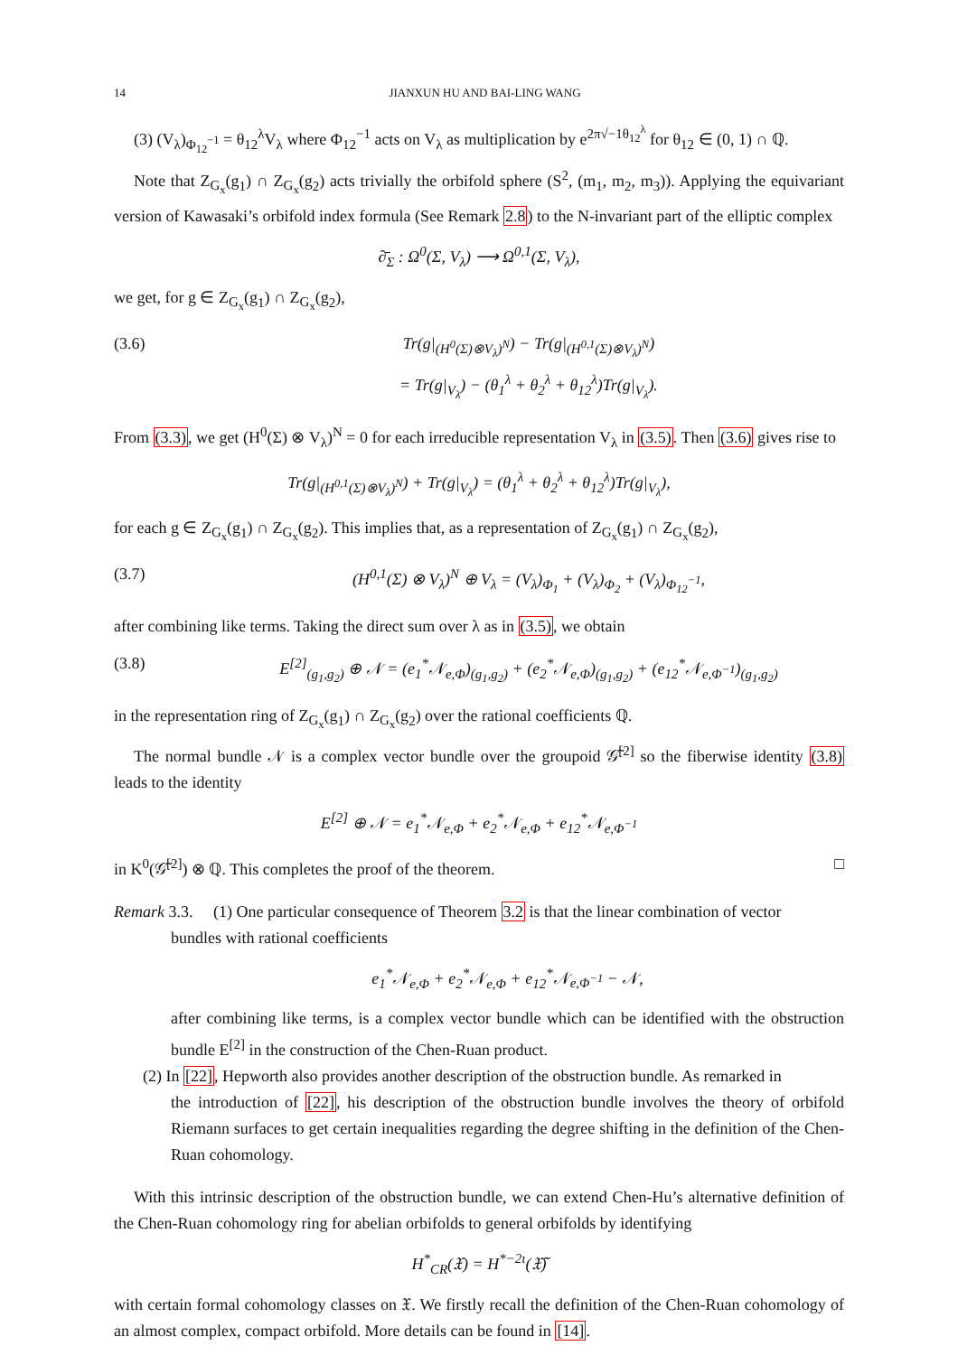14 JIANXUN HU AND BAI-LING WANG
(3) (V<sub>λ</sub>)<sub>Φ<sub>12</sub><sup>−1</sup></sub> = θ<sub>12</sub><sup>λ</sup>V<sub>λ</sub> where Φ<sub>12</sub><sup>−1</sup> acts on V<sub>λ</sub> as multiplication by e<sup>2π√−1θ<sub>12</sub><sup>λ</sup></sup> for θ<sub>12</sub> ∈ (0, 1) ∩ ℚ.
Note that Z<sub>G<sub>x</sub></sub>(g<sub>1</sub>) ∩ Z<sub>G<sub>x</sub></sub>(g<sub>2</sub>) acts trivially the orbifold sphere (S<sup>2</sup>, (m<sub>1</sub>, m<sub>2</sub>, m<sub>3</sub>)). Applying the equivariant version of Kawasaki’s orbifold index formula (See Remark 2.8) to the N-invariant part of the elliptic complex
∂̄<sub>Σ</sub> : Ω<sup>0</sup>(Σ, V<sub>λ</sub>) ⟶ Ω<sup>0,1</sup>(Σ, V<sub>λ</sub>),
we get, for g ∈ Z<sub>G<sub>x</sub></sub>(g<sub>1</sub>) ∩ Z<sub>G<sub>x</sub></sub>(g<sub>2</sub>),
(3.6) Tr(g|<sub>(H<sup>0</sup>(Σ)⊗V<sub>λ</sub>)<sup>N</sup></sub>) − Tr(g|<sub>(H<sup>0,1</sup>(Σ)⊗V<sub>λ</sub>)<sup>N</sup></sub>)
= Tr(g|<sub>V<sub>λ</sub></sub>) − (θ<sub>1</sub><sup>λ</sup> + θ<sub>2</sub><sup>λ</sup> + θ<sub>12</sub><sup>λ</sup>)Tr(g|<sub>V<sub>λ</sub></sub>).
From (3.3), we get (H<sup>0</sup>(Σ) ⊗ V<sub>λ</sub>)<sup>N</sup> = 0 for each irreducible representation V<sub>λ</sub> in (3.5). Then (3.6) gives rise to
Tr(g|<sub>(H<sup>0,1</sup>(Σ)⊗V<sub>λ</sub>)<sup>N</sup></sub>) + Tr(g|<sub>V<sub>λ</sub></sub>) = (θ<sub>1</sub><sup>λ</sup> + θ<sub>2</sub><sup>λ</sup> + θ<sub>12</sub><sup>λ</sup>)Tr(g|<sub>V<sub>λ</sub></sub>),
for each g ∈ Z<sub>G<sub>x</sub></sub>(g<sub>1</sub>) ∩ Z<sub>G<sub>x</sub></sub>(g<sub>2</sub>). This implies that, as a representation of Z<sub>G<sub>x</sub></sub>(g<sub>1</sub>) ∩ Z<sub>G<sub>x</sub></sub>(g<sub>2</sub>),
(3.7) (H<sup>0,1</sup>(Σ) ⊗ V<sub>λ</sub>)<sup>N</sup> ⊕ V<sub>λ</sub> = (V<sub>λ</sub>)<sub>Φ<sub>1</sub></sub> + (V<sub>λ</sub>)<sub>Φ<sub>2</sub></sub> + (V<sub>λ</sub>)<sub>Φ<sub>12</sub><sup>−1</sup></sub>,
after combining like terms. Taking the direct sum over λ as in (3.5), we obtain
(3.8) E<sup>[2]</sup><sub>(g<sub>1</sub>,g<sub>2</sub>)</sub> ⊕ 𝒩 = (e<sub>1</sub><sup>*</sup>𝒩<sub>e,Φ</sub>)<sub>(g<sub>1</sub>,g<sub>2</sub>)</sub> + (e<sub>2</sub><sup>*</sup>𝒩<sub>e,Φ</sub>)<sub>(g<sub>1</sub>,g<sub>2</sub>)</sub> + (e<sub>12</sub><sup>*</sup>𝒩<sub>e,Φ<sup>−1</sup></sub>)<sub>(g<sub>1</sub>,g<sub>2</sub>)</sub>
in the representation ring of Z<sub>G<sub>x</sub></sub>(g<sub>1</sub>) ∩ Z<sub>G<sub>x</sub></sub>(g<sub>2</sub>) over the rational coefficients ℚ.
The normal bundle 𝒩 is a complex vector bundle over the groupoid 𝒢̃<sup>[2]</sup> so the fiberwise identity (3.8) leads to the identity
E<sup>[2]</sup> ⊕ 𝒩 = e<sub>1</sub><sup>*</sup>𝒩<sub>e,Φ</sub> + e<sub>2</sub><sup>*</sup>𝒩<sub>e,Φ</sub> + e<sub>12</sub><sup>*</sup>𝒩<sub>e,Φ<sup>−1</sup></sub>
in K<sup>0</sup>(𝒢̃<sup>[2]</sup>) ⊗ ℚ. This completes the proof of the theorem. □
Remark 3.3. (1) One particular consequence of Theorem 3.2 is that the linear combination of vector
bundles with rational coefficients
e<sub>1</sub><sup>*</sup>𝒩<sub>e,Φ</sub> + e<sub>2</sub><sup>*</sup>𝒩<sub>e,Φ</sub> + e<sub>12</sub><sup>*</sup>𝒩<sub>e,Φ<sup>−1</sup></sub> − 𝒩,
after combining like terms, is a complex vector bundle which can be identified with the obstruction bundle E<sup>[2]</sup> in the construction of the Chen-Ruan product.
(2) In [22], Hepworth also provides another description of the obstruction bundle. As remarked in
the introduction of [22], his description of the obstruction bundle involves the theory of orbifold Riemann surfaces to get certain inequalities regarding the degree shifting in the definition of the Chen-Ruan cohomology.
With this intrinsic description of the obstruction bundle, we can extend Chen-Hu’s alternative definition of the Chen-Ruan cohomology ring for abelian orbifolds to general orbifolds by identifying
H<sup>*</sup><sub>CR</sub>(𝔛) = H<sup>*−2ι</sup>(𝔛̃)
with certain formal cohomology classes on 𝔛. We firstly recall the definition of the Chen-Ruan cohomology of an almost complex, compact orbifold. More details can be found in [14].